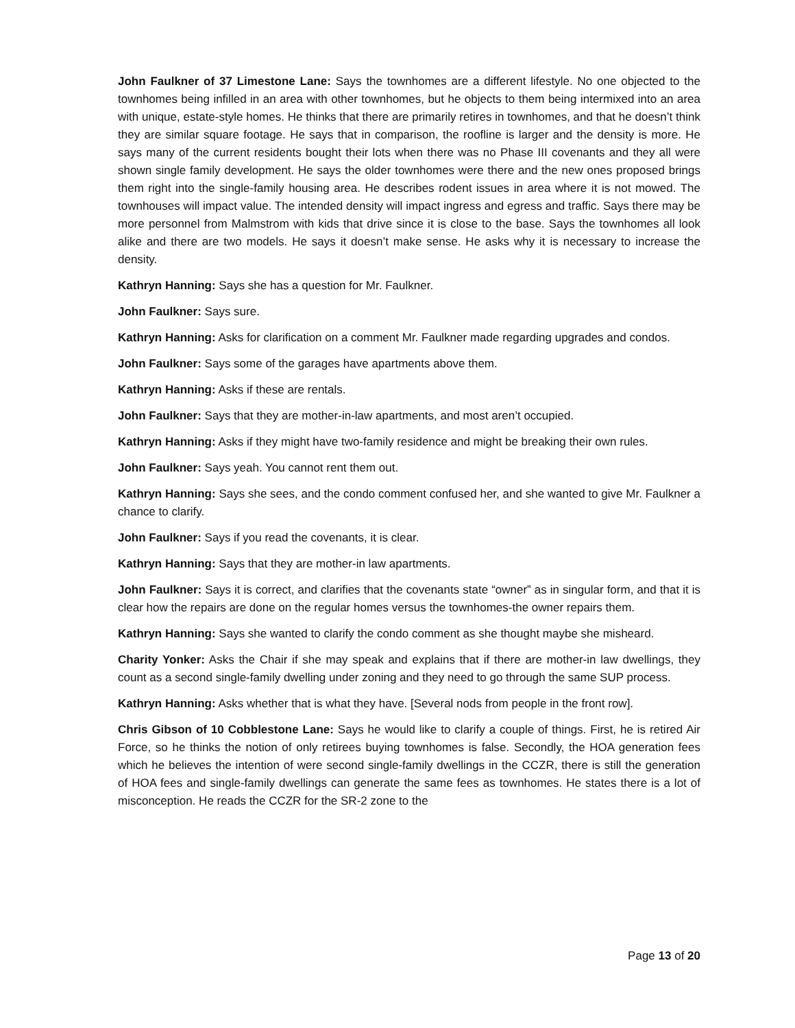John Faulkner of 37 Limestone Lane: Says the townhomes are a different lifestyle. No one objected to the townhomes being infilled in an area with other townhomes, but he objects to them being intermixed into an area with unique, estate-style homes. He thinks that there are primarily retires in townhomes, and that he doesn’t think they are similar square footage. He says that in comparison, the roofline is larger and the density is more. He says many of the current residents bought their lots when there was no Phase III covenants and they all were shown single family development. He says the older townhomes were there and the new ones proposed brings them right into the single-family housing area. He describes rodent issues in area where it is not mowed. The townhouses will impact value. The intended density will impact ingress and egress and traffic. Says there may be more personnel from Malmstrom with kids that drive since it is close to the base. Says the townhomes all look alike and there are two models. He says it doesn’t make sense. He asks why it is necessary to increase the density.
Kathryn Hanning: Says she has a question for Mr. Faulkner.
John Faulkner: Says sure.
Kathryn Hanning: Asks for clarification on a comment Mr. Faulkner made regarding upgrades and condos.
John Faulkner: Says some of the garages have apartments above them.
Kathryn Hanning: Asks if these are rentals.
John Faulkner: Says that they are mother-in-law apartments, and most aren’t occupied.
Kathryn Hanning: Asks if they might have two-family residence and might be breaking their own rules.
John Faulkner: Says yeah. You cannot rent them out.
Kathryn Hanning: Says she sees, and the condo comment confused her, and she wanted to give Mr. Faulkner a chance to clarify.
John Faulkner: Says if you read the covenants, it is clear.
Kathryn Hanning: Says that they are mother-in law apartments.
John Faulkner: Says it is correct, and clarifies that the covenants state “owner” as in singular form, and that it is clear how the repairs are done on the regular homes versus the townhomes-the owner repairs them.
Kathryn Hanning: Says she wanted to clarify the condo comment as she thought maybe she misheard.
Charity Yonker: Asks the Chair if she may speak and explains that if there are mother-in law dwellings, they count as a second single-family dwelling under zoning and they need to go through the same SUP process.
Kathryn Hanning: Asks whether that is what they have. [Several nods from people in the front row].
Chris Gibson of 10 Cobblestone Lane: Says he would like to clarify a couple of things. First, he is retired Air Force, so he thinks the notion of only retirees buying townhomes is false. Secondly, the HOA generation fees which he believes the intention of were second single-family dwellings in the CCZR, there is still the generation of HOA fees and single-family dwellings can generate the same fees as townhomes. He states there is a lot of misconception. He reads the CCZR for the SR-2 zone to the
Page 13 of 20